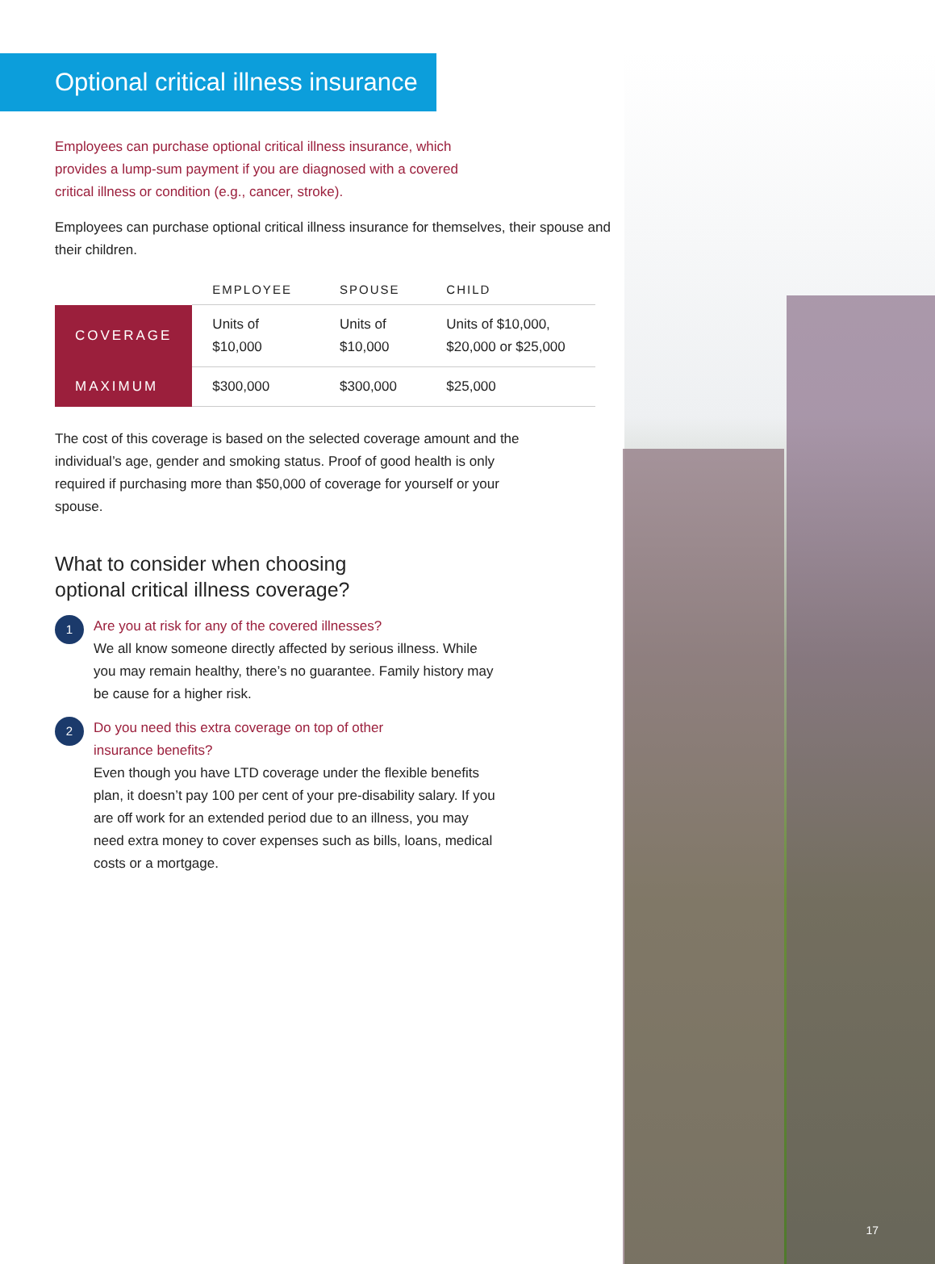Optional critical illness insurance
Employees can purchase optional critical illness insurance, which provides a lump-sum payment if you are diagnosed with a covered critical illness or condition (e.g., cancer, stroke).
Employees can purchase optional critical illness insurance for themselves, their spouse and their children.
| | EMPLOYEE | SPOUSE | CHILD |
| --- | --- | --- | --- |
| COVERAGE | Units of $10,000 | Units of $10,000 | Units of $10,000, $20,000 or $25,000 |
| MAXIMUM | $300,000 | $300,000 | $25,000 |
The cost of this coverage is based on the selected coverage amount and the individual’s age, gender and smoking status. Proof of good health is only required if purchasing more than $50,000 of coverage for yourself or your spouse.
What to consider when choosing
optional critical illness coverage?
1
Are you at risk for any of the covered illnesses?
We all know someone directly affected by serious illness. While you may remain healthy, there’s no guarantee. Family history may be cause for a higher risk.
2
Do you need this extra coverage on top of other
insurance benefits?
Even though you have LTD coverage under the flexible benefits plan, it doesn’t pay 100 per cent of your pre-disability salary. If you are off work for an extended period due to an illness, you may need extra money to cover expenses such as bills, loans, medical costs or a mortgage.
17